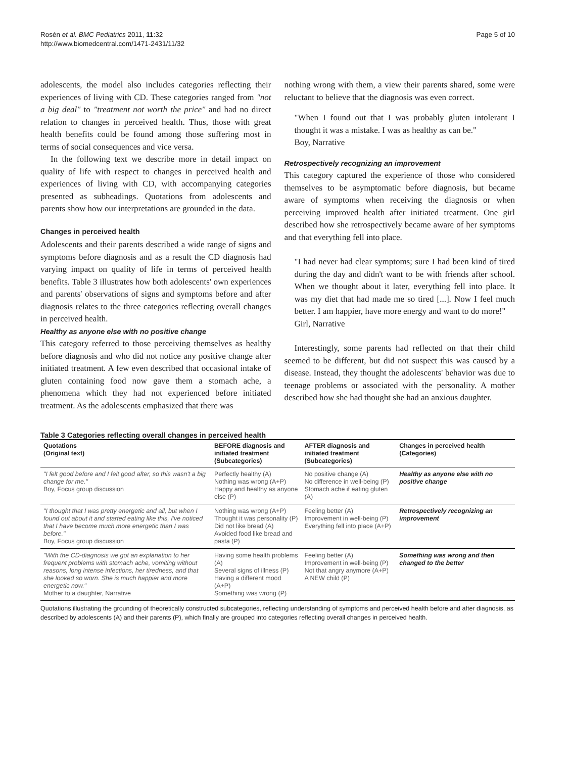Rosén et al. BMC Pediatrics 2011, 11:32
http://www.biomedcentral.com/1471-2431/11/32
Page 5 of 10
adolescents, the model also includes categories reflecting their experiences of living with CD. These categories ranged from "not a big deal" to "treatment not worth the price" and had no direct relation to changes in perceived health. Thus, those with great health benefits could be found among those suffering most in terms of social consequences and vice versa.
In the following text we describe more in detail impact on quality of life with respect to changes in perceived health and experiences of living with CD, with accompanying categories presented as subheadings. Quotations from adolescents and parents show how our interpretations are grounded in the data.
Changes in perceived health
Adolescents and their parents described a wide range of signs and symptoms before diagnosis and as a result the CD diagnosis had varying impact on quality of life in terms of perceived health benefits. Table 3 illustrates how both adolescents' own experiences and parents' observations of signs and symptoms before and after diagnosis relates to the three categories reflecting overall changes in perceived health.
Healthy as anyone else with no positive change
This category referred to those perceiving themselves as healthy before diagnosis and who did not notice any positive change after initiated treatment. A few even described that occasional intake of gluten containing food now gave them a stomach ache, a phenomena which they had not experienced before initiated treatment. As the adolescents emphasized that there was
nothing wrong with them, a view their parents shared, some were reluctant to believe that the diagnosis was even correct.
"When I found out that I was probably gluten intolerant I thought it was a mistake. I was as healthy as can be."
Boy, Narrative
Retrospectively recognizing an improvement
This category captured the experience of those who considered themselves to be asymptomatic before diagnosis, but became aware of symptoms when receiving the diagnosis or when perceiving improved health after initiated treatment. One girl described how she retrospectively became aware of her symptoms and that everything fell into place.
"I had never had clear symptoms; sure I had been kind of tired during the day and didn't want to be with friends after school. When we thought about it later, everything fell into place. It was my diet that had made me so tired [...]. Now I feel much better. I am happier, have more energy and want to do more!"
Girl, Narrative
Interestingly, some parents had reflected on that their child seemed to be different, but did not suspect this was caused by a disease. Instead, they thought the adolescents' behavior was due to teenage problems or associated with the personality. A mother described how she had thought she had an anxious daughter.
Table 3 Categories reflecting overall changes in perceived health
| Quotations (Original text) | BEFORE diagnosis and initiated treatment (Subcategories) | AFTER diagnosis and initiated treatment (Subcategories) | Changes in perceived health (Categories) |
| --- | --- | --- | --- |
| "I felt good before and I felt good after, so this wasn't a big change for me." Boy, Focus group discussion | Perfectly healthy (A) Nothing was wrong (A+P) Happy and healthy as anyone else (P) | No positive change (A) No difference in well-being (P) Stomach ache if eating gluten (A) | Healthy as anyone else with no positive change |
| "I thought that I was pretty energetic and all, but when I found out about it and started eating like this, I've noticed that I have become much more energetic than I was before." Boy, Focus group discussion | Nothing was wrong (A+P) Thought it was personality (P) Did not like bread (A) Avoided food like bread and pasta (P) | Feeling better (A) Improvement in well-being (P) Everything fell into place (A+P) | Retrospectively recognizing an improvement |
| "With the CD-diagnosis we got an explanation to her frequent problems with stomach ache, vomiting without reasons, long intense infections, her tiredness, and that she looked so worn. She is much happier and more energetic now." Mother to a daughter, Narrative | Having some health problems (A) Several signs of illness (P) Having a different mood (A+P) Something was wrong (P) | Feeling better (A) Improvement in well-being (P) Not that angry anymore (A+P) A NEW child (P) | Something was wrong and then changed to the better |
Quotations illustrating the grounding of theoretically constructed subcategories, reflecting understanding of symptoms and perceived health before and after diagnosis, as described by adolescents (A) and their parents (P), which finally are grouped into categories reflecting overall changes in perceived health.